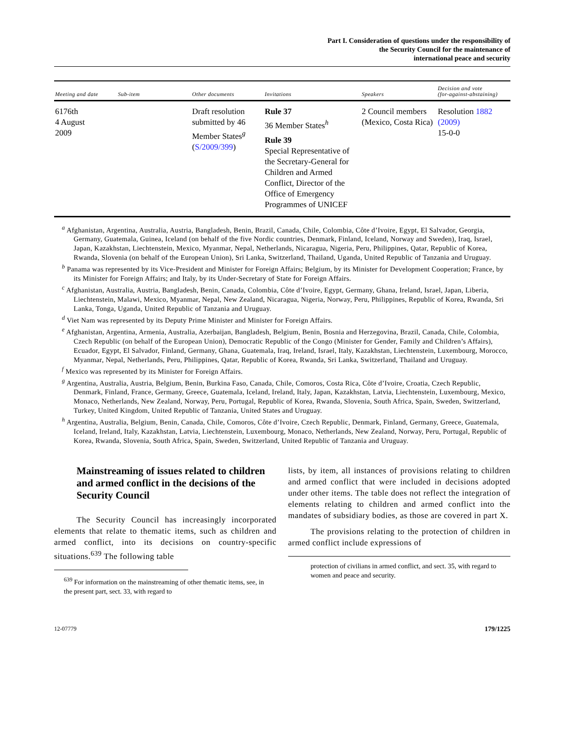Part I. Consideration of questions under the responsibility of
the Security Council for the maintenance of
international peace and security
| Meeting and date | Sub-item | Other documents | Invitations | Speakers | Decision and vote (for-against-abstaining) |
| --- | --- | --- | --- | --- | --- |
| 6176th 4 August 2009 | | Draft resolution submitted by 46 Member States<sup>g</sup> ( S/2009/399 ) | Rule 37 36 Member States<sup>h</sup> Rule 39 Special Representative of the Secretary-General for Children and Armed Conflict, Director of the Office of Emergency Programmes of UNICEF | 2 Council members (Mexico, Costa Rica) | Resolution 1882 (2009) 15-0-0 |
<sup>a</sup> Afghanistan, Argentina, Australia, Austria, Bangladesh, Benin, Brazil, Canada, Chile, Colombia, Côte d’Ivoire, Egypt, El Salvador, Georgia, Germany, Guatemala, Guinea, Iceland (on behalf of the five Nordic countries, Denmark, Finland, Iceland, Norway and Sweden), Iraq, Israel, Japan, Kazakhstan, Liechtenstein, Mexico, Myanmar, Nepal, Netherlands, Nicaragua, Nigeria, Peru, Philippines, Qatar, Republic of Korea, Rwanda, Slovenia (on behalf of the European Union), Sri Lanka, Switzerland, Thailand, Uganda, United Republic of Tanzania and Uruguay.
<sup>b</sup> Panama was represented by its Vice-President and Minister for Foreign Affairs; Belgium, by its Minister for Development Cooperation; France, by its Minister for Foreign Affairs; and Italy, by its Under-Secretary of State for Foreign Affairs.
<sup>c</sup> Afghanistan, Australia, Austria, Bangladesh, Benin, Canada, Colombia, Côte d’Ivoire, Egypt, Germany, Ghana, Ireland, Israel, Japan, Liberia, Liechtenstein, Malawi, Mexico, Myanmar, Nepal, New Zealand, Nicaragua, Nigeria, Norway, Peru, Philippines, Republic of Korea, Rwanda, Sri Lanka, Tonga, Uganda, United Republic of Tanzania and Uruguay.
<sup>d</sup> Viet Nam was represented by its Deputy Prime Minister and Minister for Foreign Affairs.
<sup>e</sup> Afghanistan, Argentina, Armenia, Australia, Azerbaijan, Bangladesh, Belgium, Benin, Bosnia and Herzegovina, Brazil, Canada, Chile, Colombia, Czech Republic (on behalf of the European Union), Democratic Republic of the Congo (Minister for Gender, Family and Children’s Affairs), Ecuador, Egypt, El Salvador, Finland, Germany, Ghana, Guatemala, Iraq, Ireland, Israel, Italy, Kazakhstan, Liechtenstein, Luxembourg, Morocco, Myanmar, Nepal, Netherlands, Peru, Philippines, Qatar, Republic of Korea, Rwanda, Sri Lanka, Switzerland, Thailand and Uruguay.
<sup>f</sup> Mexico was represented by its Minister for Foreign Affairs.
<sup>g</sup> Argentina, Australia, Austria, Belgium, Benin, Burkina Faso, Canada, Chile, Comoros, Costa Rica, Côte d’Ivoire, Croatia, Czech Republic, Denmark, Finland, France, Germany, Greece, Guatemala, Iceland, Ireland, Italy, Japan, Kazakhstan, Latvia, Liechtenstein, Luxembourg, Mexico, Monaco, Netherlands, New Zealand, Norway, Peru, Portugal, Republic of Korea, Rwanda, Slovenia, South Africa, Spain, Sweden, Switzerland, Turkey, United Kingdom, United Republic of Tanzania, United States and Uruguay.
<sup>h</sup> Argentina, Australia, Belgium, Benin, Canada, Chile, Comoros, Côte d’Ivoire, Czech Republic, Denmark, Finland, Germany, Greece, Guatemala, Iceland, Ireland, Italy, Kazakhstan, Latvia, Liechtenstein, Luxembourg, Monaco, Netherlands, New Zealand, Norway, Peru, Portugal, Republic of Korea, Rwanda, Slovenia, South Africa, Spain, Sweden, Switzerland, United Republic of Tanzania and Uruguay.
Mainstreaming of issues related to children and armed conflict in the decisions of the Security Council
The Security Council has increasingly incorporated elements that relate to thematic items, such as children and armed conflict, into its decisions on country-specific situations.<sup>639</sup> The following table
<sup>639</sup> For information on the mainstreaming of other thematic items, see, in the present part, sect. 33, with regard to
lists, by item, all instances of provisions relating to children and armed conflict that were included in decisions adopted under other items. The table does not reflect the integration of elements relating to children and armed conflict into the mandates of subsidiary bodies, as those are covered in part X.
The provisions relating to the protection of children in armed conflict include expressions of
protection of civilians in armed conflict, and sect. 35, with regard to women and peace and security.
12-07779 179/1225